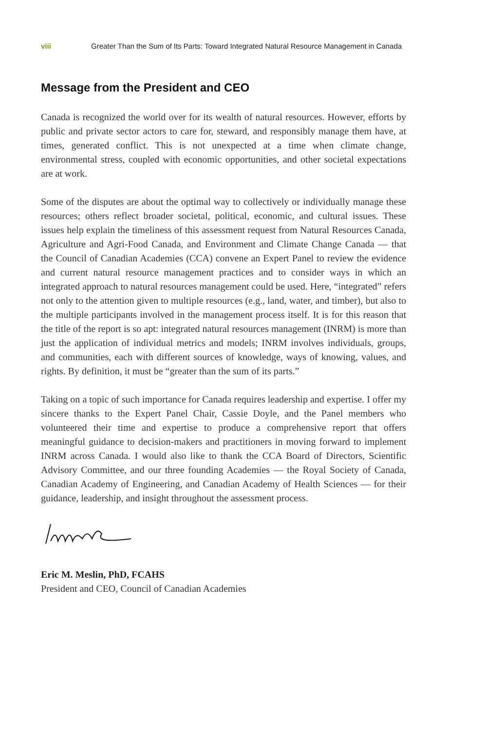viii Greater Than the Sum of Its Parts: Toward Integrated Natural Resource Management in Canada
Message from the President and CEO
Canada is recognized the world over for its wealth of natural resources. However, efforts by public and private sector actors to care for, steward, and responsibly manage them have, at times, generated conflict. This is not unexpected at a time when climate change, environmental stress, coupled with economic opportunities, and other societal expectations are at work.
Some of the disputes are about the optimal way to collectively or individually manage these resources; others reflect broader societal, political, economic, and cultural issues. These issues help explain the timeliness of this assessment request from Natural Resources Canada, Agriculture and Agri-Food Canada, and Environment and Climate Change Canada — that the Council of Canadian Academies (CCA) convene an Expert Panel to review the evidence and current natural resource management practices and to consider ways in which an integrated approach to natural resources management could be used. Here, “integrated” refers not only to the attention given to multiple resources (e.g., land, water, and timber), but also to the multiple participants involved in the management process itself. It is for this reason that the title of the report is so apt: integrated natural resources management (INRM) is more than just the application of individual metrics and models; INRM involves individuals, groups, and communities, each with different sources of knowledge, ways of knowing, values, and rights. By definition, it must be “greater than the sum of its parts.”
Taking on a topic of such importance for Canada requires leadership and expertise. I offer my sincere thanks to the Expert Panel Chair, Cassie Doyle, and the Panel members who volunteered their time and expertise to produce a comprehensive report that offers meaningful guidance to decision-makers and practitioners in moving forward to implement INRM across Canada. I would also like to thank the CCA Board of Directors, Scientific Advisory Committee, and our three founding Academies — the Royal Society of Canada, Canadian Academy of Engineering, and Canadian Academy of Health Sciences — for their guidance, leadership, and insight throughout the assessment process.
Eric M. Meslin, PhD, FCAHS
President and CEO, Council of Canadian Academies